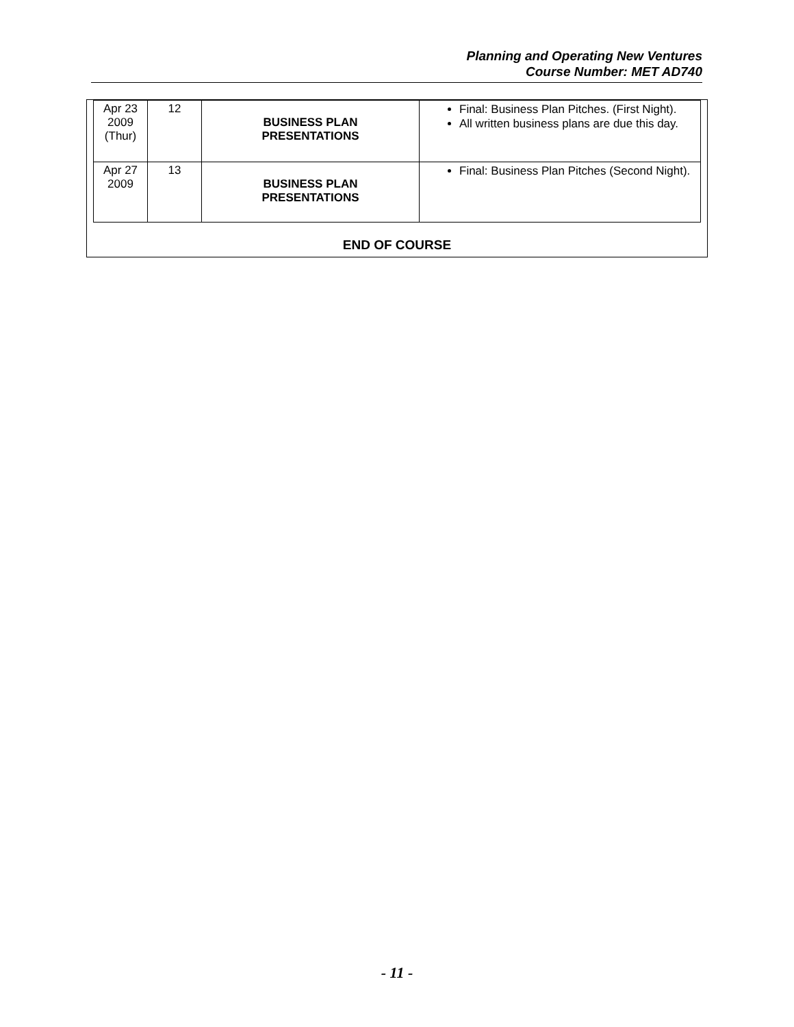Planning and Operating New Ventures
Course Number: MET AD740
| Apr 23 2009 (Thur) | 12 | BUSINESS PLAN PRESENTATIONS | Final: Business Plan Pitches. (First Night). All written business plans are due this day. |
| Apr 27 2009 | 13 | BUSINESS PLAN PRESENTATIONS | Final: Business Plan Pitches (Second Night). |
END OF COURSE
- 11 -